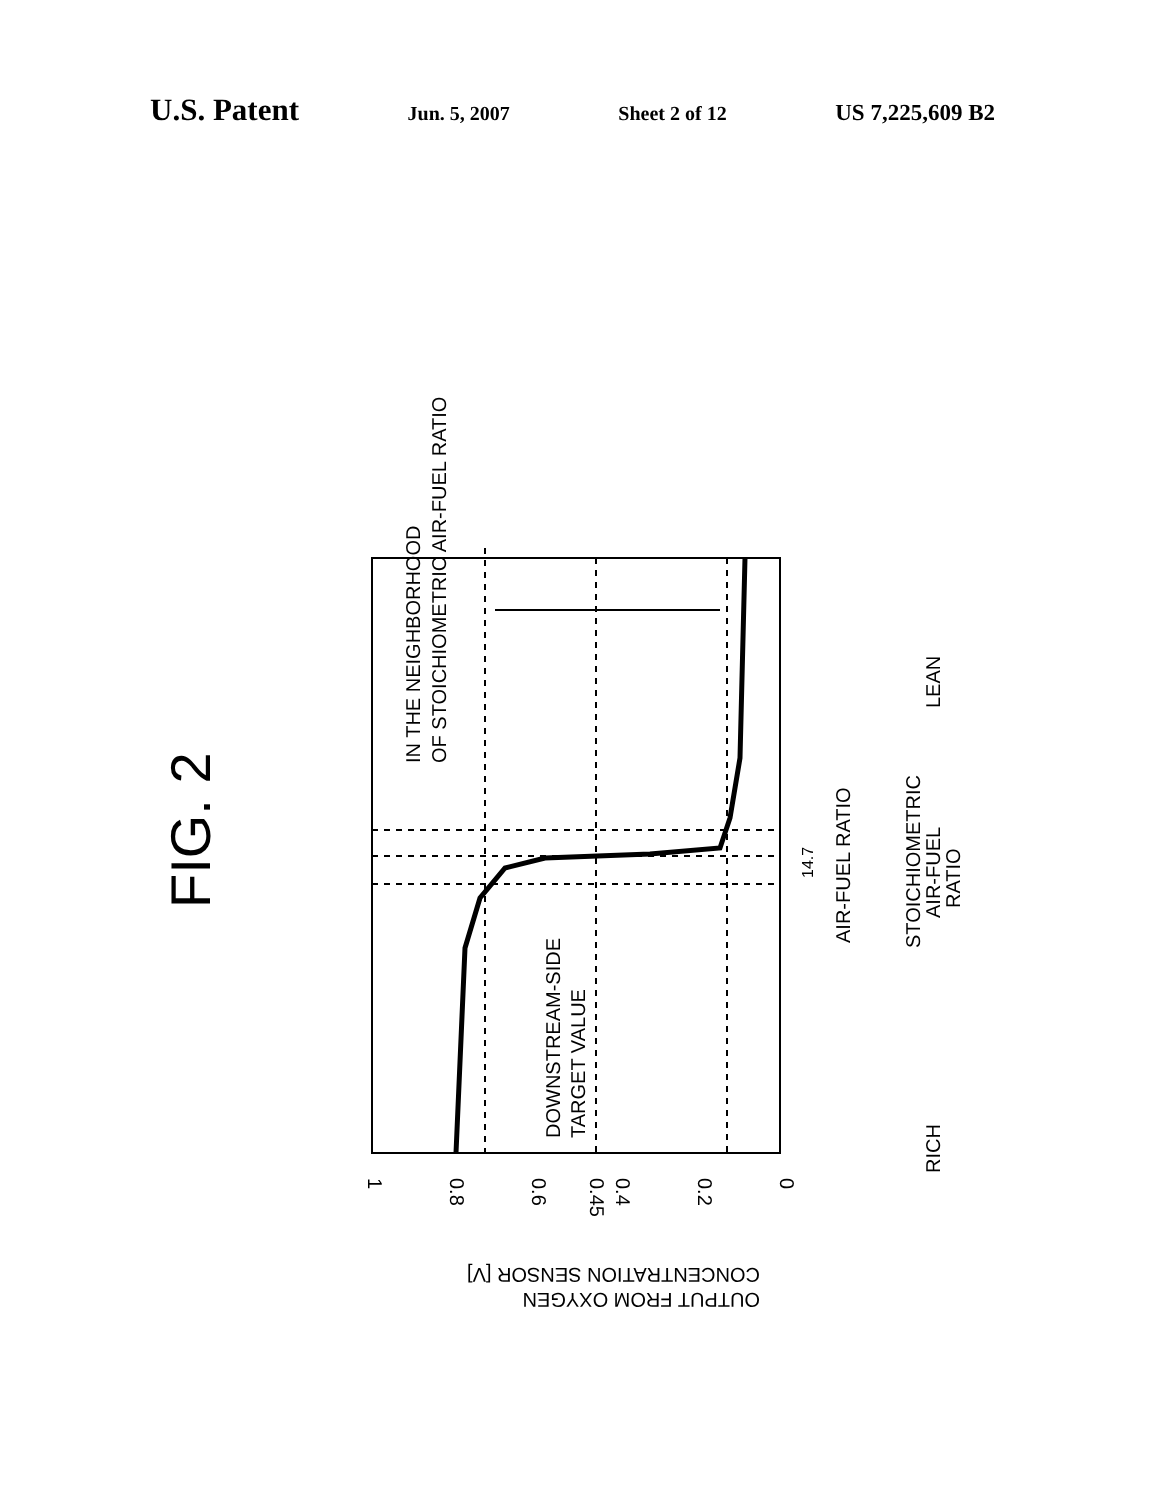U.S. Patent
Jun. 5, 2007 Sheet 2 of 12
US 7,225,609 B2
FIG. 2
IN THE NEIGHBORHOOD
OF STOICHIOMETRIC AIR-FUEL RATIO
DOWNSTREAM-SIDE
TARGET VALUE
14.7
AIR-FUEL RATIO
STOICHIOMETRIC
AIR-FUEL
RATIO
RICH
LEAN
1
0.8
0.6
0.45
0.4
0.2
0
OUTPUT FROM OXYGEN
CONCENTRATION SENSOR [V]